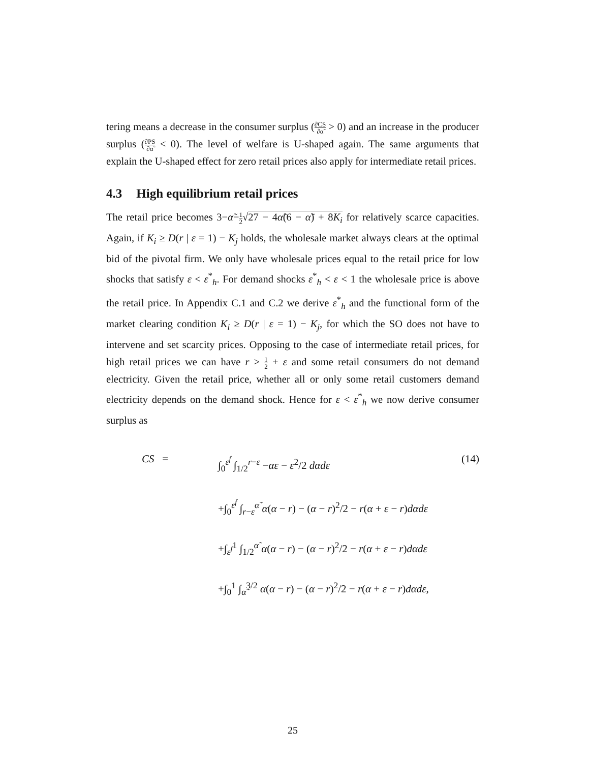tering means a decrease in the consumer surplus (∂CS ∂α̃ > 0) and an increase in the producer surplus (∂PS ∂α̃ < 0). The level of welfare is U-shaped again. The same arguments that explain the U-shaped effect for zero retail prices also apply for intermediate retail prices.
4.3 High equilibrium retail prices
The retail price becomes 3−α̃−1 2√27 − 4α̃(6 − α̃) + 8K<sub>i</sub> for relatively scarce capacities. Again, if K<sub>i</sub> ≥ D(r | ε = 1) − K<sub>j</sub> holds, the wholesale market always clears at the optimal bid of the pivotal firm. We only have wholesale prices equal to the retail price for low shocks that satisfy ε < ε<sup>*</sup><sub>h</sub>. For demand shocks ε<sup>*</sup><sub>h</sub> < ε < 1 the wholesale price is above the retail price. In Appendix C.1 and C.2 we derive ε<sup>*</sup><sub>h</sub> and the functional form of the market clearing condition K<sub>i</sub> ≥ D(r | ε = 1) − K<sub>j</sub>, for which the SO does not have to intervene and set scarcity prices. Opposing to the case of intermediate retail prices, for high retail prices we can have r > 1 2 + ε and some retail consumers do not demand electricity. Given the retail price, whether all or only some retail customers demand electricity depends on the demand shock. Hence for ε < ε<sup>*</sup><sub>h</sub> we now derive consumer surplus as
(14)
CS = ∫<sub>0</sub><sup>ε<sup>f</sup></sup> ∫<sub>1/2</sub><sup>r−ε</sup> −αε − ε<sup>2</sup>/2 dαdε
+∫<sub>0</sub><sup>ε<sup>f</sup></sup> ∫<sub>r−ε</sub><sup>α̃</sup> α(α − r) − (α − r)<sup>2</sup>/2 − r(α + ε − r)dαdε
+∫<sub>ε<sup>f</sup></sub><sup>1</sup> ∫<sub>1/2</sub><sup>α̃</sup> α(α − r) − (α − r)<sup>2</sup>/2 − r(α + ε − r)dαdε
+∫<sub>0</sub><sup>1</sup> ∫<sub>α̃</sub><sup>3/2</sup> α(α − r) − (α − r)<sup>2</sup>/2 − r(α + ε − r)dαdε,
25